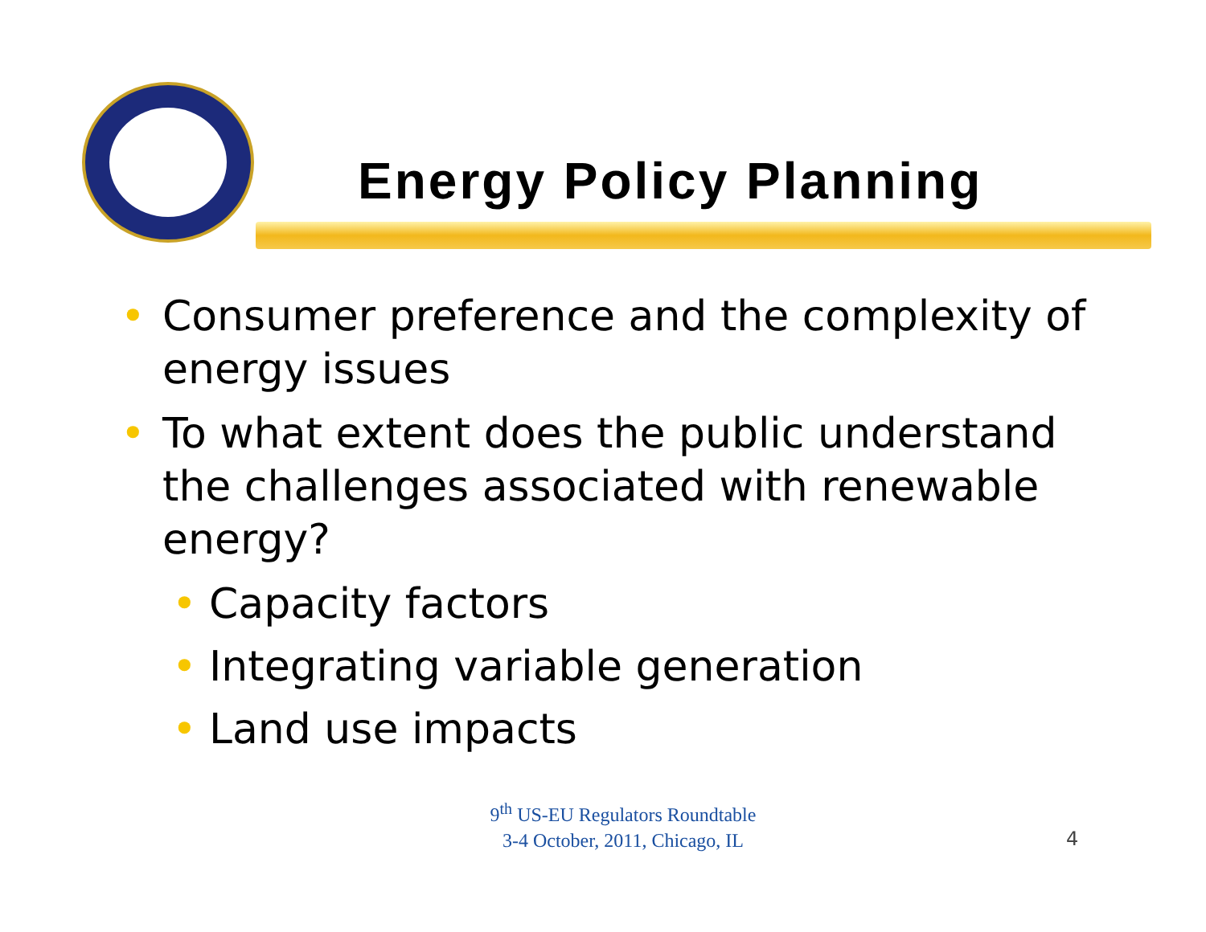Energy Policy Planning
• Consumer preference and the complexity of energy issues
• To what extent does the public understand the challenges associated with renewable energy?
• Capacity factors
• Integrating variable generation
• Land use impacts
9<sup>th</sup> US-EU Regulators Roundtable
3-4 October, 2011, Chicago, IL
4